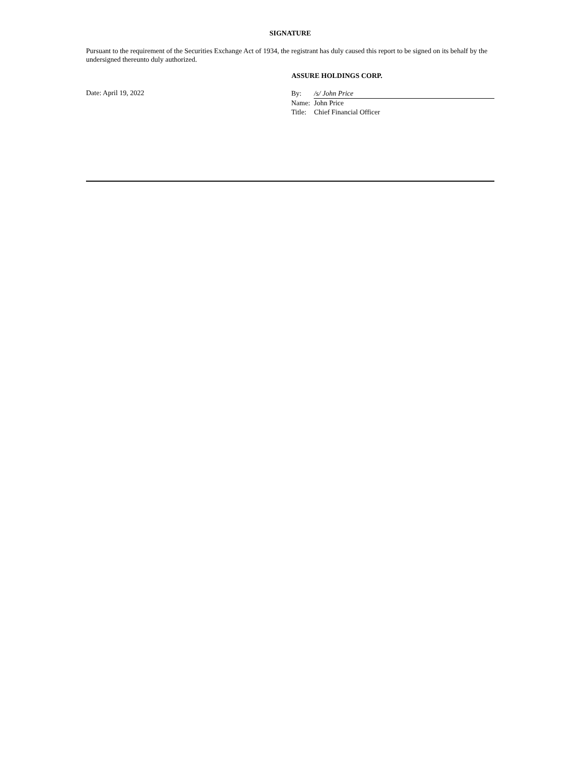SIGNATURE
Pursuant to the requirement of the Securities Exchange Act of 1934, the registrant has duly caused this report to be signed on its behalf by the undersigned thereunto duly authorized.
ASSURE HOLDINGS CORP.
Date: April 19, 2022
| By: | /s/ John Price |
| Name: | John Price |
| Title: | Chief Financial Officer |